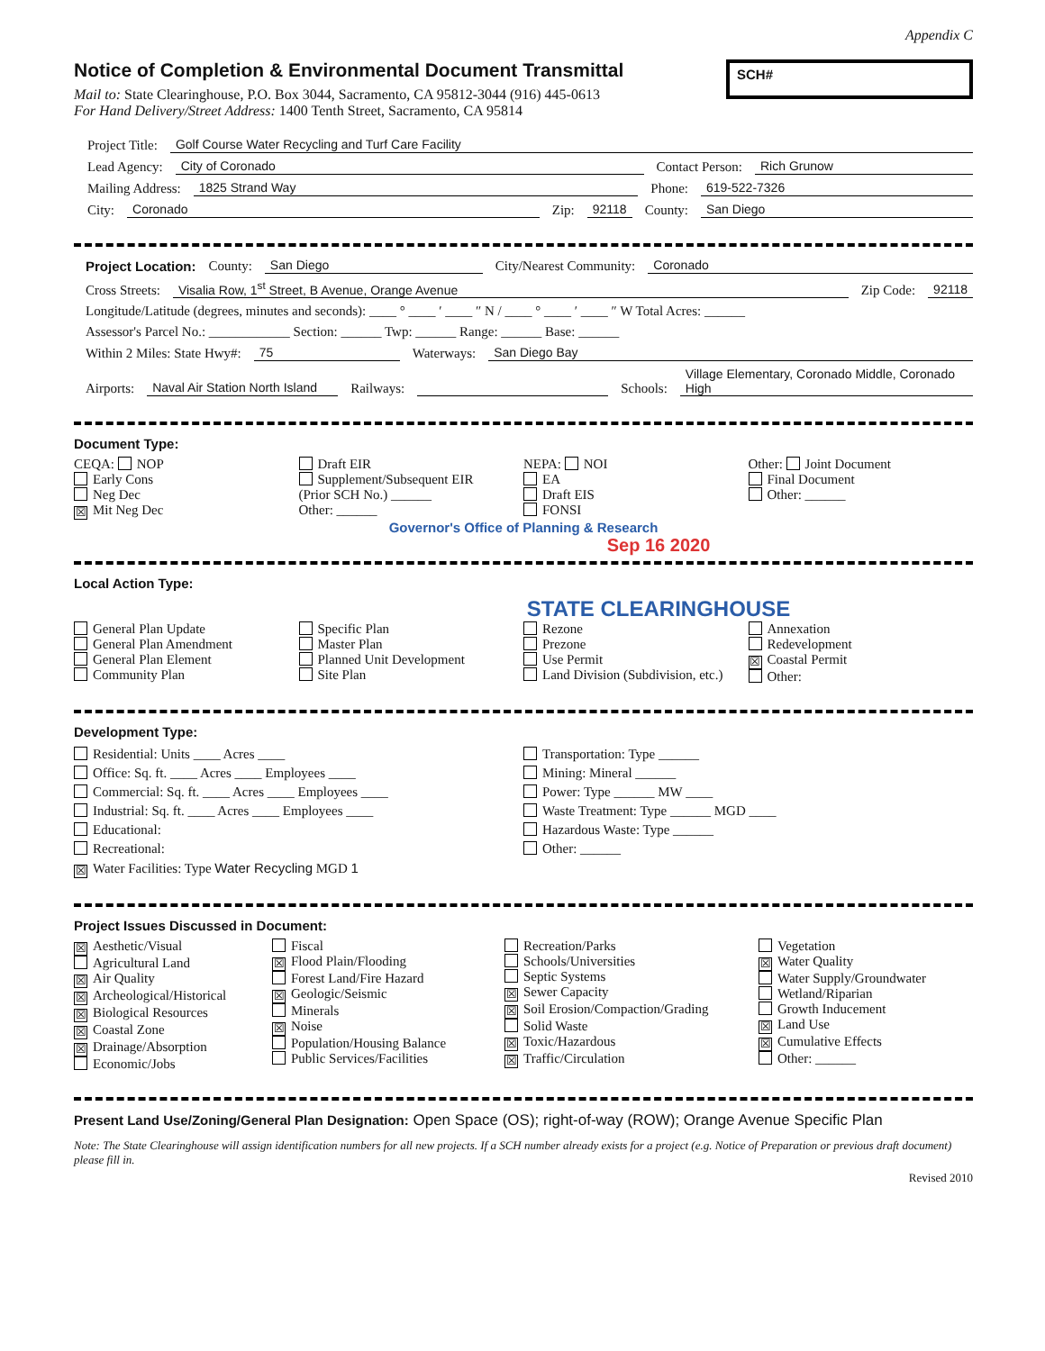Appendix C
Notice of Completion & Environmental Document Transmittal
Mail to: State Clearinghouse, P.O. Box 3044, Sacramento, CA 95812-3044 (916) 445-0613
For Hand Delivery/Street Address: 1400 Tenth Street, Sacramento, CA 95814
SCH#
Project Title: Golf Course Water Recycling and Turf Care Facility
Lead Agency: City of Coronado Contact Person: Rich Grunow
Mailing Address: 1825 Strand Way Phone: 619-522-7326
City: Coronado Zip: 92118 County: San Diego
Project Location: County: San Diego City/Nearest Community: Coronado
Cross Streets: Visalia Row, 1<sup>st</sup> Street, B Avenue, Orange Avenue Zip Code: 92118
Longitude/Latitude (degrees, minutes and seconds): ____ ° ____ ′ ____ ″ N / ____ ° ____ ′ ____ ″ W Total Acres: ______
Assessor's Parcel No.: ____________ Section: ______ Twp: ______ Range: ______ Base: ______
Within 2 Miles: State Hwy#: 75 Waterways: San Diego Bay
Airports: Naval Air Station North Island Railways: Schools: Village Elementary, Coronado Middle, Coronado High
Document Type:
CEQA: NOP
Early Cons
Neg Dec
☒ Mit Neg Dec
Draft EIR
Supplement/Subsequent EIR
(Prior SCH No.) ______
Other: ______
NEPA: NOI
EA
Draft EIS
FONSI
Other: Joint Document
Final Document
Other: ______
Governor's Office of Planning & Research
Sep 16 2020
Local Action Type:
STATE CLEARINGHOUSE
General Plan Update
General Plan Amendment
General Plan Element
Community Plan
Specific Plan
Master Plan
Planned Unit Development
Site Plan
Rezone
Prezone
Use Permit
Land Division (Subdivision, etc.)
Annexation
Redevelopment
☒ Coastal Permit
Other:
Development Type:
Residential: Units ____ Acres ____
Office: Sq. ft. ____ Acres ____ Employees ____
Commercial: Sq. ft. ____ Acres ____ Employees ____
Industrial: Sq. ft. ____ Acres ____ Employees ____
Educational:
Recreational:
☒ Water Facilities: Type Water Recycling MGD 1
Transportation: Type ______
Mining: Mineral ______
Power: Type ______ MW ____
Waste Treatment: Type ______ MGD ____
Hazardous Waste: Type ______
Other: ______
Project Issues Discussed in Document:
☒ Aesthetic/Visual
Agricultural Land
☒ Air Quality
☒ Archeological/Historical
☒ Biological Resources
☒ Coastal Zone
☒ Drainage/Absorption
Economic/Jobs
Fiscal
☒ Flood Plain/Flooding
Forest Land/Fire Hazard
☒ Geologic/Seismic
Minerals
☒ Noise
Population/Housing Balance
Public Services/Facilities
Recreation/Parks
Schools/Universities
Septic Systems
☒ Sewer Capacity
☒ Soil Erosion/Compaction/Grading
Solid Waste
☒ Toxic/Hazardous
☒ Traffic/Circulation
Vegetation
☒ Water Quality
Water Supply/Groundwater
Wetland/Riparian
Growth Inducement
☒ Land Use
☒ Cumulative Effects
Other: ______
Present Land Use/Zoning/General Plan Designation: Open Space (OS); right-of-way (ROW); Orange Avenue Specific Plan
Note: The State Clearinghouse will assign identification numbers for all new projects. If a SCH number already exists for a project (e.g. Notice of Preparation or previous draft document) please fill in.
Revised 2010